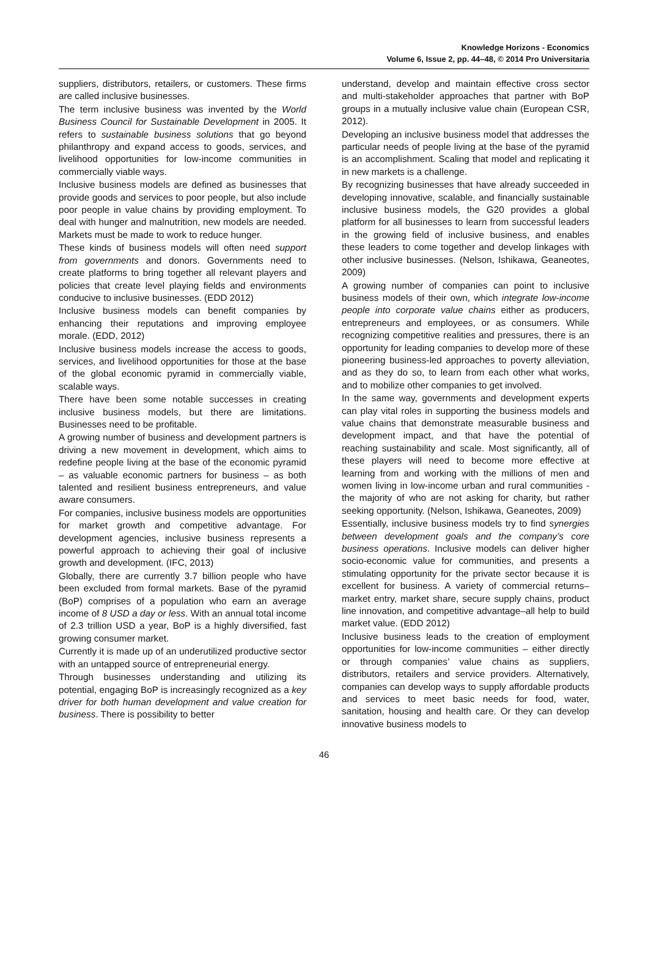Knowledge Horizons - Economics
Volume 6, Issue 2, pp. 44–48, © 2014 Pro Universitaria
suppliers, distributors, retailers, or customers. These firms are called inclusive businesses.
The term inclusive business was invented by the World Business Council for Sustainable Development in 2005. It refers to sustainable business solutions that go beyond philanthropy and expand access to goods, services, and livelihood opportunities for low-income communities in commercially viable ways.
Inclusive business models are defined as businesses that provide goods and services to poor people, but also include poor people in value chains by providing employment. To deal with hunger and malnutrition, new models are needed. Markets must be made to work to reduce hunger.
These kinds of business models will often need support from governments and donors. Governments need to create platforms to bring together all relevant players and policies that create level playing fields and environments conducive to inclusive businesses. (EDD 2012)
Inclusive business models can benefit companies by enhancing their reputations and improving employee morale. (EDD, 2012)
Inclusive business models increase the access to goods, services, and livelihood opportunities for those at the base of the global economic pyramid in commercially viable, scalable ways.
There have been some notable successes in creating inclusive business models, but there are limitations. Businesses need to be profitable.
A growing number of business and development partners is driving a new movement in development, which aims to redefine people living at the base of the economic pyramid – as valuable economic partners for business – as both talented and resilient business entrepreneurs, and value aware consumers.
For companies, inclusive business models are opportunities for market growth and competitive advantage. For development agencies, inclusive business represents a powerful approach to achieving their goal of inclusive growth and development. (IFC, 2013)
Globally, there are currently 3.7 billion people who have been excluded from formal markets. Base of the pyramid (BoP) comprises of a population who earn an average income of 8 USD a day or less. With an annual total income of 2.3 trillion USD a year, BoP is a highly diversified, fast growing consumer market.
Currently it is made up of an underutilized productive sector with an untapped source of entrepreneurial energy.
Through businesses understanding and utilizing its potential, engaging BoP is increasingly recognized as a key driver for both human development and value creation for business. There is possibility to better
understand, develop and maintain effective cross sector and multi-stakeholder approaches that partner with BoP groups in a mutually inclusive value chain (European CSR, 2012).
Developing an inclusive business model that addresses the particular needs of people living at the base of the pyramid is an accomplishment. Scaling that model and replicating it in new markets is a challenge.
By recognizing businesses that have already succeeded in developing innovative, scalable, and financially sustainable inclusive business models, the G20 provides a global platform for all businesses to learn from successful leaders in the growing field of inclusive business, and enables these leaders to come together and develop linkages with other inclusive businesses. (Nelson, Ishikawa, Geaneotes, 2009)
A growing number of companies can point to inclusive business models of their own, which integrate low-income people into corporate value chains either as producers, entrepreneurs and employees, or as consumers. While recognizing competitive realities and pressures, there is an opportunity for leading companies to develop more of these pioneering business-led approaches to poverty alleviation, and as they do so, to learn from each other what works, and to mobilize other companies to get involved.
In the same way, governments and development experts can play vital roles in supporting the business models and value chains that demonstrate measurable business and development impact, and that have the potential of reaching sustainability and scale. Most significantly, all of these players will need to become more effective at learning from and working with the millions of men and women living in low-income urban and rural communities - the majority of who are not asking for charity, but rather seeking opportunity. (Nelson, Ishikawa, Geaneotes, 2009)
Essentially, inclusive business models try to find synergies between development goals and the company’s core business operations. Inclusive models can deliver higher socio-economic value for communities, and presents a stimulating opportunity for the private sector because it is excellent for business. A variety of commercial returns–market entry, market share, secure supply chains, product line innovation, and competitive advantage–all help to build market value. (EDD 2012)
Inclusive business leads to the creation of employment opportunities for low-income communities – either directly or through companies’ value chains as suppliers, distributors, retailers and service providers. Alternatively, companies can develop ways to supply affordable products and services to meet basic needs for food, water, sanitation, housing and health care. Or they can develop innovative business models to
46